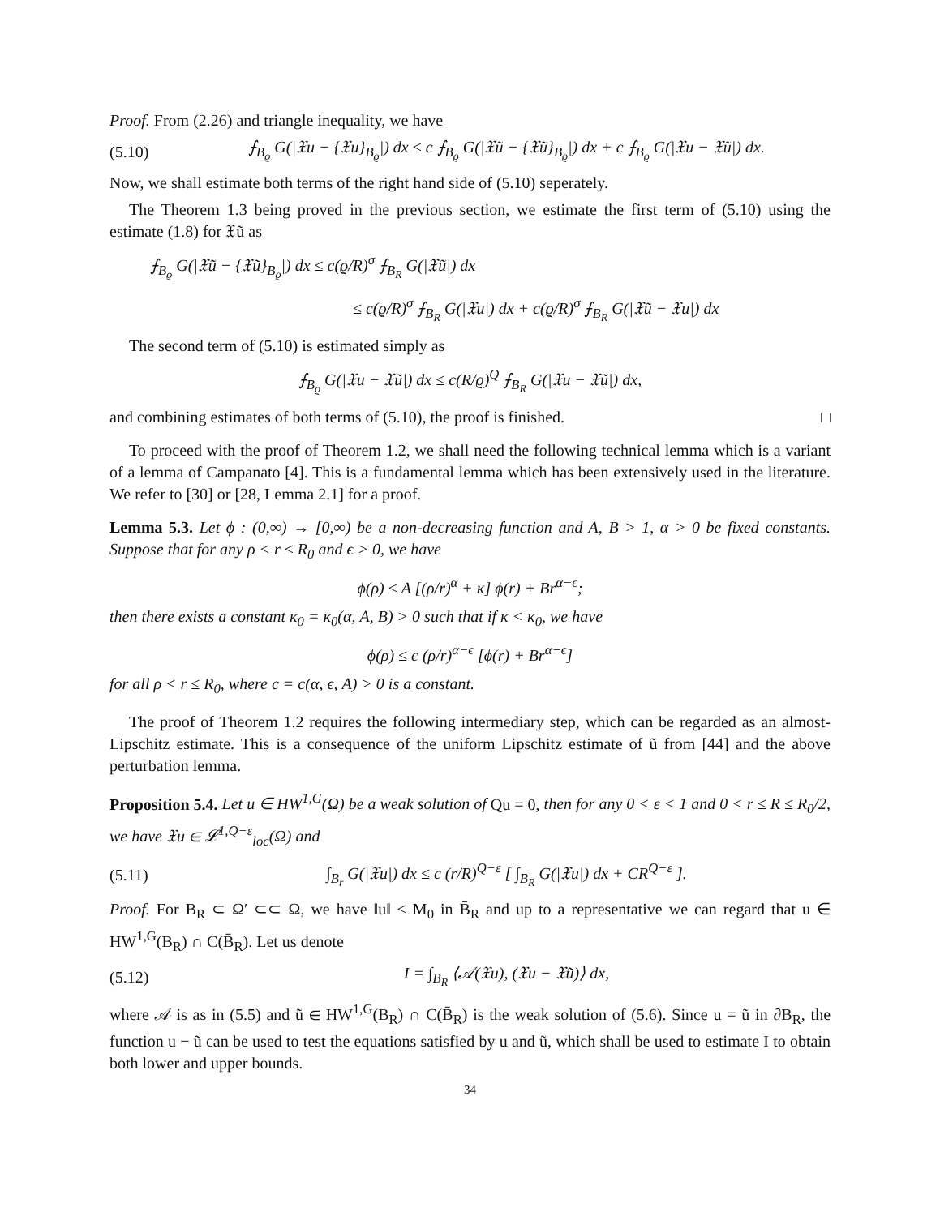Proof. From (2.26) and triangle inequality, we have
(5.10) ⨍<sub>B<sub>ϱ</sub></sub> G(|𝔛u − {𝔛u}<sub>B<sub>ϱ</sub></sub>|) dx ≤ c ⨍<sub>B<sub>ϱ</sub></sub> G(|𝔛ũ − {𝔛ũ}<sub>B<sub>ϱ</sub></sub>|) dx + c ⨍<sub>B<sub>ϱ</sub></sub> G(|𝔛u − 𝔛ũ|) dx.
Now, we shall estimate both terms of the right hand side of (5.10) seperately.
The Theorem 1.3 being proved in the previous section, we estimate the first term of (5.10) using the estimate (1.8) for 𝔛ũ as
⨍<sub>B<sub>ϱ</sub></sub> G(|𝔛ũ − {𝔛ũ}<sub>B<sub>ϱ</sub></sub>|) dx ≤ c(ϱ/R)<sup>σ</sup> ⨍<sub>B<sub>R</sub></sub> G(|𝔛ũ|) dx
≤ c(ϱ/R)<sup>σ</sup> ⨍<sub>B<sub>R</sub></sub> G(|𝔛u|) dx + c(ϱ/R)<sup>σ</sup> ⨍<sub>B<sub>R</sub></sub> G(|𝔛ũ − 𝔛u|) dx
The second term of (5.10) is estimated simply as
⨍<sub>B<sub>ϱ</sub></sub> G(|𝔛u − 𝔛ũ|) dx ≤ c(R/ϱ)<sup>Q</sup> ⨍<sub>B<sub>R</sub></sub> G(|𝔛u − 𝔛ũ|) dx,
and combining estimates of both terms of (5.10), the proof is finished. □
To proceed with the proof of Theorem 1.2, we shall need the following technical lemma which is a variant of a lemma of Campanato [4]. This is a fundamental lemma which has been extensively used in the literature. We refer to [30] or [28, Lemma 2.1] for a proof.
Lemma 5.3. Let ϕ : (0,∞) → [0,∞) be a non-decreasing function and A, B > 1, α > 0 be fixed constants. Suppose that for any ρ < r ≤ R<sub>0</sub> and ϵ > 0, we have
ϕ(ρ) ≤ A [(ρ/r)<sup>α</sup> + κ] ϕ(r) + Br<sup>α−ϵ</sup>;
then there exists a constant κ<sub>0</sub> = κ<sub>0</sub>(α, A, B) > 0 such that if κ < κ<sub>0</sub>, we have
ϕ(ρ) ≤ c (ρ/r)<sup>α−ϵ</sup> [ϕ(r) + Br<sup>α−ϵ</sup>]
for all ρ < r ≤ R<sub>0</sub>, where c = c(α, ϵ, A) > 0 is a constant.
The proof of Theorem 1.2 requires the following intermediary step, which can be regarded as an almost-Lipschitz estimate. This is a consequence of the uniform Lipschitz estimate of ũ from [44] and the above perturbation lemma.
Proposition 5.4. Let u ∈ HW<sup>1,G</sup>(Ω) be a weak solution of Qu = 0, then for any 0 < ε < 1 and 0 < r ≤ R ≤ R<sub>0</sub>/2, we have 𝔛u ∈ 𝓛<sup>1,Q−ε</sup><sub>loc</sub>(Ω) and
(5.11) ∫<sub>B<sub>r</sub></sub> G(|𝔛u|) dx ≤ c (r/R)<sup>Q−ε</sup> [ ∫<sub>B<sub>R</sub></sub> G(|𝔛u|) dx + CR<sup>Q−ε</sup> ].
Proof. For B<sub>R</sub> ⊂ Ω′ ⊂⊂ Ω, we have ‖u‖ ≤ M<sub>0</sub> in B̄<sub>R</sub> and up to a representative we can regard that u ∈ HW<sup>1,G</sup>(B<sub>R</sub>) ∩ C(B̄<sub>R</sub>). Let us denote
(5.12) I = ∫<sub>B<sub>R</sub></sub> ⟨𝒜(𝔛u), (𝔛u − 𝔛ũ)⟩ dx,
where 𝒜 is as in (5.5) and ũ ∈ HW<sup>1,G</sup>(B<sub>R</sub>) ∩ C(B̄<sub>R</sub>) is the weak solution of (5.6). Since u = ũ in ∂B<sub>R</sub>, the function u − ũ can be used to test the equations satisfied by u and ũ, which shall be used to estimate I to obtain both lower and upper bounds.
34